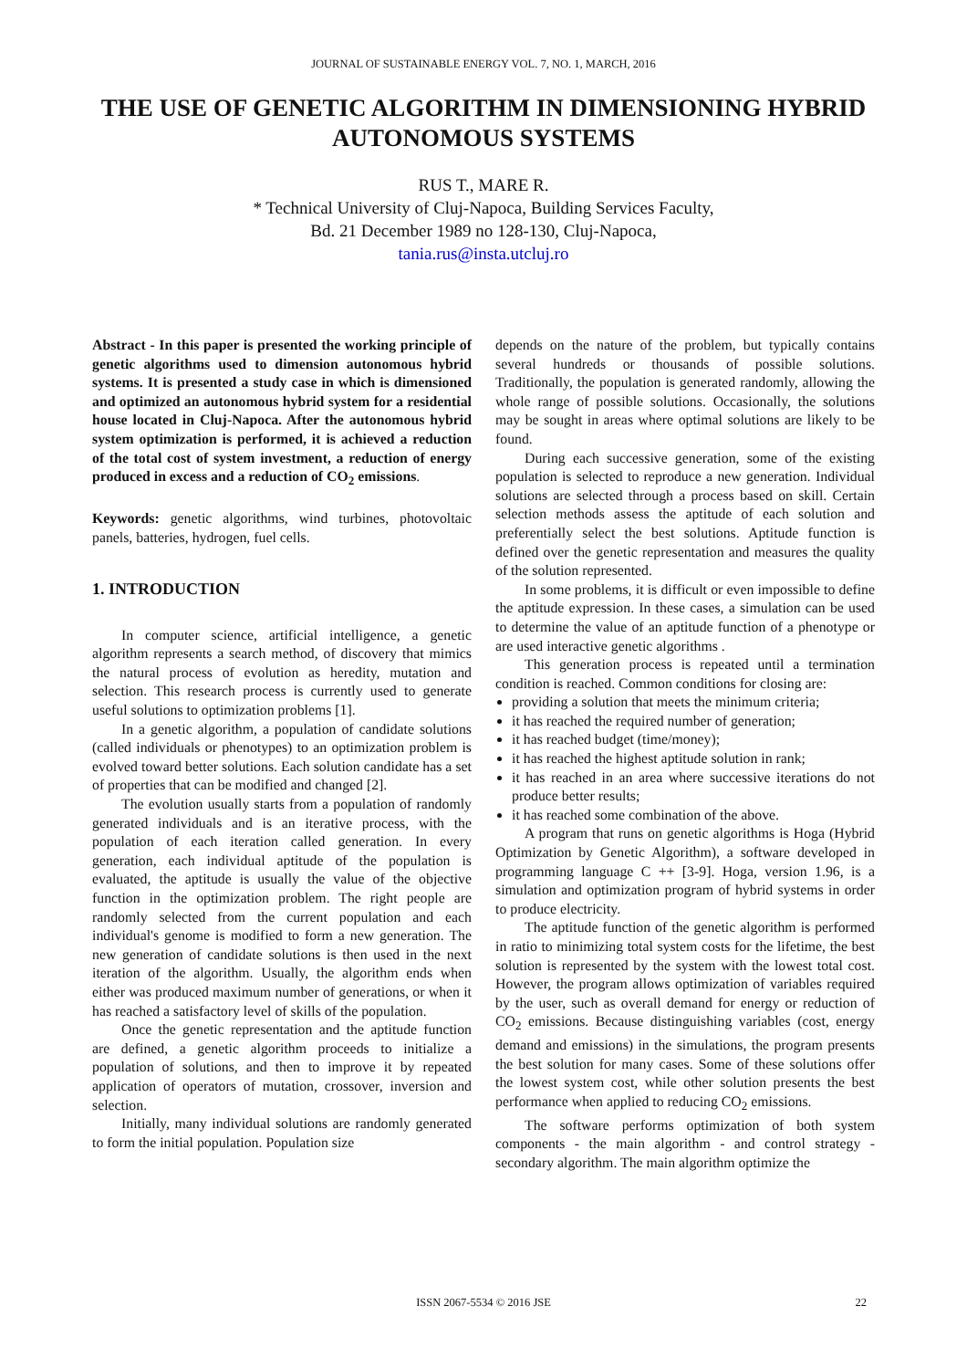JOURNAL OF SUSTAINABLE ENERGY VOL. 7, NO. 1, MARCH, 2016
THE USE OF GENETIC ALGORITHM IN DIMENSIONING HYBRID AUTONOMOUS SYSTEMS
RUS T., MARE R.
* Technical University of Cluj-Napoca, Building Services Faculty,
Bd. 21 December 1989 no 128-130, Cluj-Napoca,
tania.rus@insta.utcluj.ro
Abstract - In this paper is presented the working principle of genetic algorithms used to dimension autonomous hybrid systems. It is presented a study case in which is dimensioned and optimized an autonomous hybrid system for a residential house located in Cluj-Napoca. After the autonomous hybrid system optimization is performed, it is achieved a reduction of the total cost of system investment, a reduction of energy produced in excess and a reduction of CO<sub>2</sub> emissions.
Keywords: genetic algorithms, wind turbines, photovoltaic panels, batteries, hydrogen, fuel cells.
1. INTRODUCTION
In computer science, artificial intelligence, a genetic algorithm represents a search method, of discovery that mimics the natural process of evolution as heredity, mutation and selection. This research process is currently used to generate useful solutions to optimization problems [1].
In a genetic algorithm, a population of candidate solutions (called individuals or phenotypes) to an optimization problem is evolved toward better solutions. Each solution candidate has a set of properties that can be modified and changed [2].
The evolution usually starts from a population of randomly generated individuals and is an iterative process, with the population of each iteration called generation. In every generation, each individual aptitude of the population is evaluated, the aptitude is usually the value of the objective function in the optimization problem. The right people are randomly selected from the current population and each individual's genome is modified to form a new generation. The new generation of candidate solutions is then used in the next iteration of the algorithm. Usually, the algorithm ends when either was produced maximum number of generations, or when it has reached a satisfactory level of skills of the population.
Once the genetic representation and the aptitude function are defined, a genetic algorithm proceeds to initialize a population of solutions, and then to improve it by repeated application of operators of mutation, crossover, inversion and selection.
Initially, many individual solutions are randomly generated to form the initial population. Population size
depends on the nature of the problem, but typically contains several hundreds or thousands of possible solutions. Traditionally, the population is generated randomly, allowing the whole range of possible solutions. Occasionally, the solutions may be sought in areas where optimal solutions are likely to be found.
During each successive generation, some of the existing population is selected to reproduce a new generation. Individual solutions are selected through a process based on skill. Certain selection methods assess the aptitude of each solution and preferentially select the best solutions. Aptitude function is defined over the genetic representation and measures the quality of the solution represented.
In some problems, it is difficult or even impossible to define the aptitude expression. In these cases, a simulation can be used to determine the value of an aptitude function of a phenotype or are used interactive genetic algorithms .
This generation process is repeated until a termination condition is reached. Common conditions for closing are:
providing a solution that meets the minimum criteria;
it has reached the required number of generation;
it has reached budget (time/money);
it has reached the highest aptitude solution in rank;
it has reached in an area where successive iterations do not produce better results;
it has reached some combination of the above.
A program that runs on genetic algorithms is Hoga (Hybrid Optimization by Genetic Algorithm), a software developed in programming language C ++ [3-9]. Hoga, version 1.96, is a simulation and optimization program of hybrid systems in order to produce electricity.
The aptitude function of the genetic algorithm is performed in ratio to minimizing total system costs for the lifetime, the best solution is represented by the system with the lowest total cost. However, the program allows optimization of variables required by the user, such as overall demand for energy or reduction of CO<sub>2</sub> emissions. Because distinguishing variables (cost, energy demand and emissions) in the simulations, the program presents the best solution for many cases. Some of these solutions offer the lowest system cost, while other solution presents the best performance when applied to reducing CO<sub>2</sub> emissions.
The software performs optimization of both system components - the main algorithm - and control strategy - secondary algorithm. The main algorithm optimize the
ISSN 2067-5534 © 2016 JSE
22